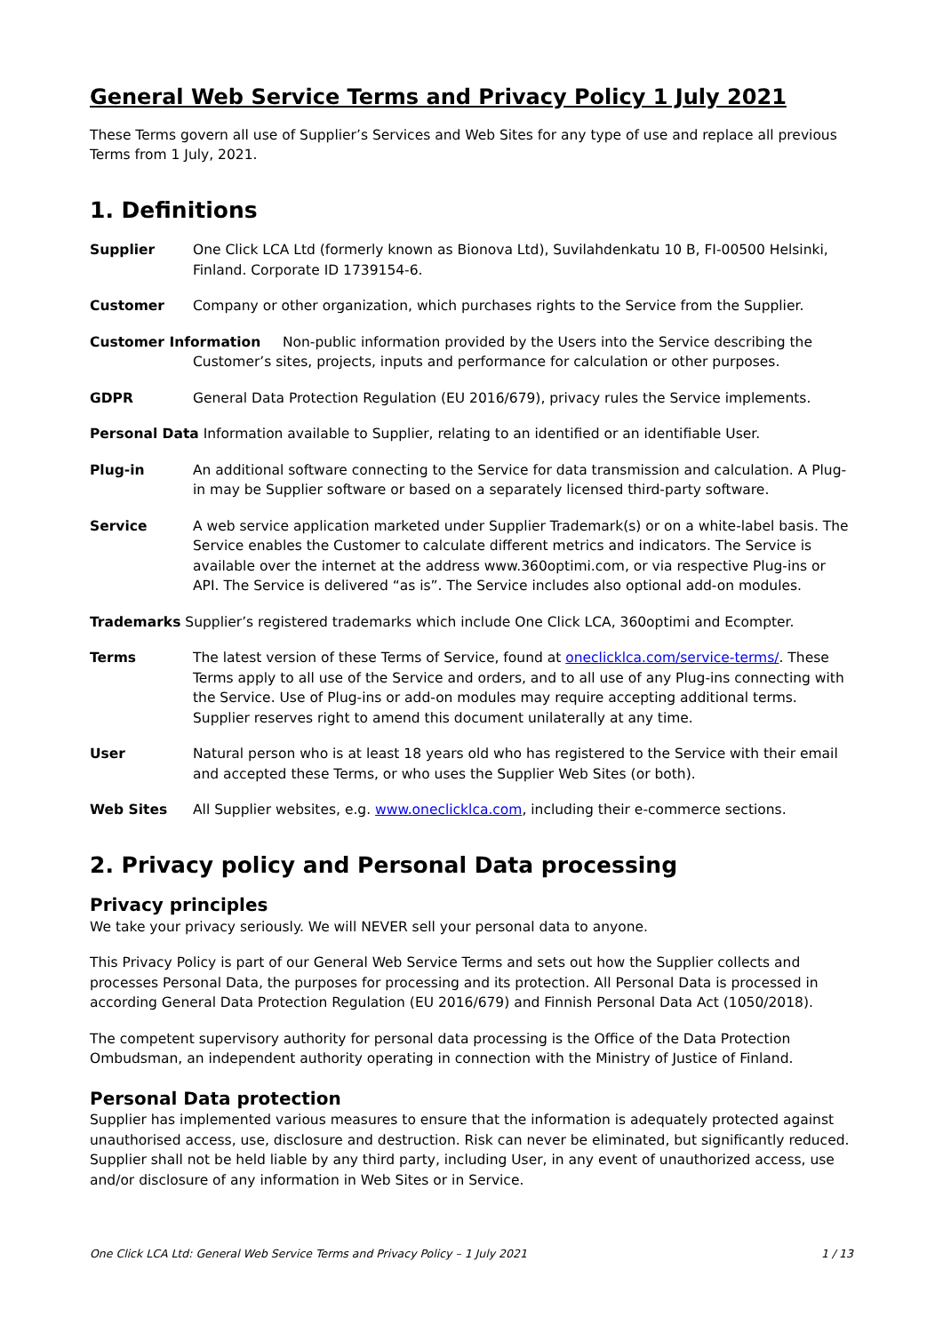General Web Service Terms and Privacy Policy 1 July 2021
These Terms govern all use of Supplier’s Services and Web Sites for any type of use and replace all previous Terms from 1 July, 2021.
1. Definitions
Supplier One Click LCA Ltd (formerly known as Bionova Ltd), Suvilahdenkatu 10 B, FI-00500 Helsinki, Finland. Corporate ID 1739154-6.
Customer Company or other organization, which purchases rights to the Service from the Supplier.
Customer Information Non-public information provided by the Users into the Service describing the
Customer’s sites, projects, inputs and performance for calculation or other purposes.
GDPR General Data Protection Regulation (EU 2016/679), privacy rules the Service implements.
Personal Data Information available to Supplier, relating to an identified or an identifiable User.
Plug-in An additional software connecting to the Service for data transmission and calculation. A Plug-in may be Supplier software or based on a separately licensed third-party software.
Service A web service application marketed under Supplier Trademark(s) or on a white-label basis. The Service enables the Customer to calculate different metrics and indicators. The Service is available over the internet at the address www.360optimi.com, or via respective Plug-ins or API. The Service is delivered “as is”. The Service includes also optional add-on modules.
Trademarks Supplier’s registered trademarks which include One Click LCA, 360optimi and Ecompter.
Terms The latest version of these Terms of Service, found at oneclicklca.com/service-terms/. These Terms apply to all use of the Service and orders, and to all use of any Plug-ins connecting with the Service. Use of Plug-ins or add-on modules may require accepting additional terms. Supplier reserves right to amend this document unilaterally at any time.
User Natural person who is at least 18 years old who has registered to the Service with their email and accepted these Terms, or who uses the Supplier Web Sites (or both).
Web Sites All Supplier websites, e.g. www.oneclicklca.com, including their e-commerce sections.
2. Privacy policy and Personal Data processing
Privacy principles
We take your privacy seriously. We will NEVER sell your personal data to anyone.
This Privacy Policy is part of our General Web Service Terms and sets out how the Supplier collects and processes Personal Data, the purposes for processing and its protection. All Personal Data is processed in according General Data Protection Regulation (EU 2016/679) and Finnish Personal Data Act (1050/2018).
The competent supervisory authority for personal data processing is the Office of the Data Protection Ombudsman, an independent authority operating in connection with the Ministry of Justice of Finland.
Personal Data protection
Supplier has implemented various measures to ensure that the information is adequately protected against unauthorised access, use, disclosure and destruction. Risk can never be eliminated, but significantly reduced. Supplier shall not be held liable by any third party, including User, in any event of unauthorized access, use and/or disclosure of any information in Web Sites or in Service.
One Click LCA Ltd: General Web Service Terms and Privacy Policy – 1 July 2021 1 / 13